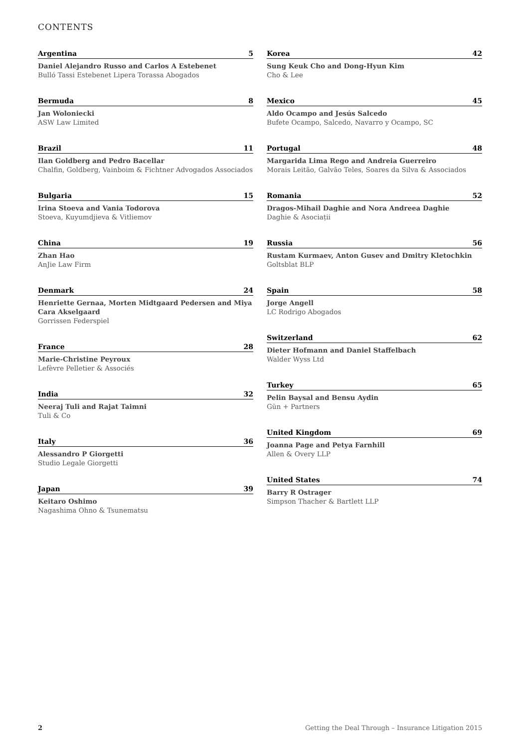CONTENTS
Argentina 5
Daniel Alejandro Russo and Carlos A Estebenet
Bulló Tassi Estebenet Lipera Torassa Abogados
Bermuda 8
Jan Woloniecki
ASW Law Limited
Brazil 11
Ilan Goldberg and Pedro Bacellar
Chalfin, Goldberg, Vainboim & Fichtner Advogados Associados
Bulgaria 15
Irina Stoeva and Vania Todorova
Stoeva, Kuyumdjieva & Vitliemov
China 19
Zhan Hao
AnJie Law Firm
Denmark 24
Henriette Gernaa, Morten Midtgaard Pedersen and Miya Cara Akselgaard
Gorrissen Federspiel
France 28
Marie-Christine Peyroux
Lefèvre Pelletier & Associés
India 32
Neeraj Tuli and Rajat Taimni
Tuli & Co
Italy 36
Alessandro P Giorgetti
Studio Legale Giorgetti
Japan 39
Keitaro Oshimo
Nagashima Ohno & Tsunematsu
Korea 42
Sung Keuk Cho and Dong-Hyun Kim
Cho & Lee
Mexico 45
Aldo Ocampo and Jesús Salcedo
Bufete Ocampo, Salcedo, Navarro y Ocampo, SC
Portugal 48
Margarida Lima Rego and Andreia Guerreiro
Morais Leitão, Galvão Teles, Soares da Silva & Associados
Romania 52
Dragos-Mihail Daghie and Nora Andreea Daghie
Daghie & Asociații
Russia 56
Rustam Kurmaev, Anton Gusev and Dmitry Kletochkin
Goltsblat BLP
Spain 58
Jorge Angell
LC Rodrigo Abogados
Switzerland 62
Dieter Hofmann and Daniel Staffelbach
Walder Wyss Ltd
Turkey 65
Pelin Baysal and Bensu Aydin
Gün + Partners
United Kingdom 69
Joanna Page and Petya Farnhill
Allen & Overy LLP
United States 74
Barry R Ostrager
Simpson Thacher & Bartlett LLP
2 Getting the Deal Through – Insurance Litigation 2015